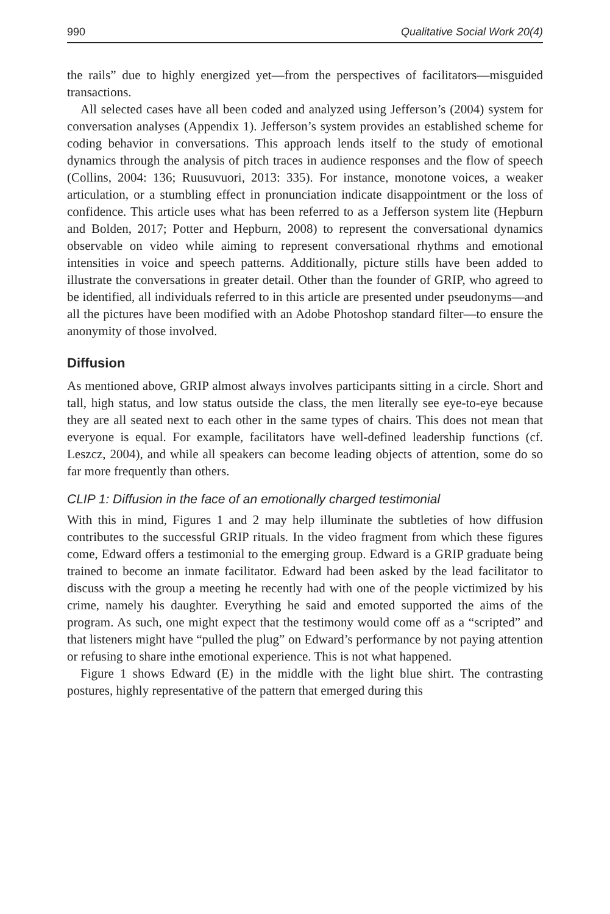990 Qualitative Social Work 20(4)
the rails” due to highly energized yet—from the perspectives of facilitators—misguided transactions.
All selected cases have all been coded and analyzed using Jefferson’s (2004) system for conversation analyses (Appendix 1). Jefferson’s system provides an established scheme for coding behavior in conversations. This approach lends itself to the study of emotional dynamics through the analysis of pitch traces in audience responses and the flow of speech (Collins, 2004: 136; Ruusuvuori, 2013: 335). For instance, monotone voices, a weaker articulation, or a stumbling effect in pronunciation indicate disappointment or the loss of confidence. This article uses what has been referred to as a Jefferson system lite (Hepburn and Bolden, 2017; Potter and Hepburn, 2008) to represent the conversational dynamics observable on video while aiming to represent conversational rhythms and emotional intensities in voice and speech patterns. Additionally, picture stills have been added to illustrate the conversations in greater detail. Other than the founder of GRIP, who agreed to be identified, all individuals referred to in this article are presented under pseudonyms—and all the pictures have been modified with an Adobe Photoshop standard filter—to ensure the anonymity of those involved.
Diffusion
As mentioned above, GRIP almost always involves participants sitting in a circle. Short and tall, high status, and low status outside the class, the men literally see eye-to-eye because they are all seated next to each other in the same types of chairs. This does not mean that everyone is equal. For example, facilitators have well-defined leadership functions (cf. Leszcz, 2004), and while all speakers can become leading objects of attention, some do so far more frequently than others.
CLIP 1: Diffusion in the face of an emotionally charged testimonial
With this in mind, Figures 1 and 2 may help illuminate the subtleties of how diffusion contributes to the successful GRIP rituals. In the video fragment from which these figures come, Edward offers a testimonial to the emerging group. Edward is a GRIP graduate being trained to become an inmate facilitator. Edward had been asked by the lead facilitator to discuss with the group a meeting he recently had with one of the people victimized by his crime, namely his daughter. Everything he said and emoted supported the aims of the program. As such, one might expect that the testimony would come off as a “scripted” and that listeners might have “pulled the plug” on Edward’s performance by not paying attention or refusing to share inthe emotional experience. This is not what happened.
Figure 1 shows Edward (E) in the middle with the light blue shirt. The contrasting postures, highly representative of the pattern that emerged during this